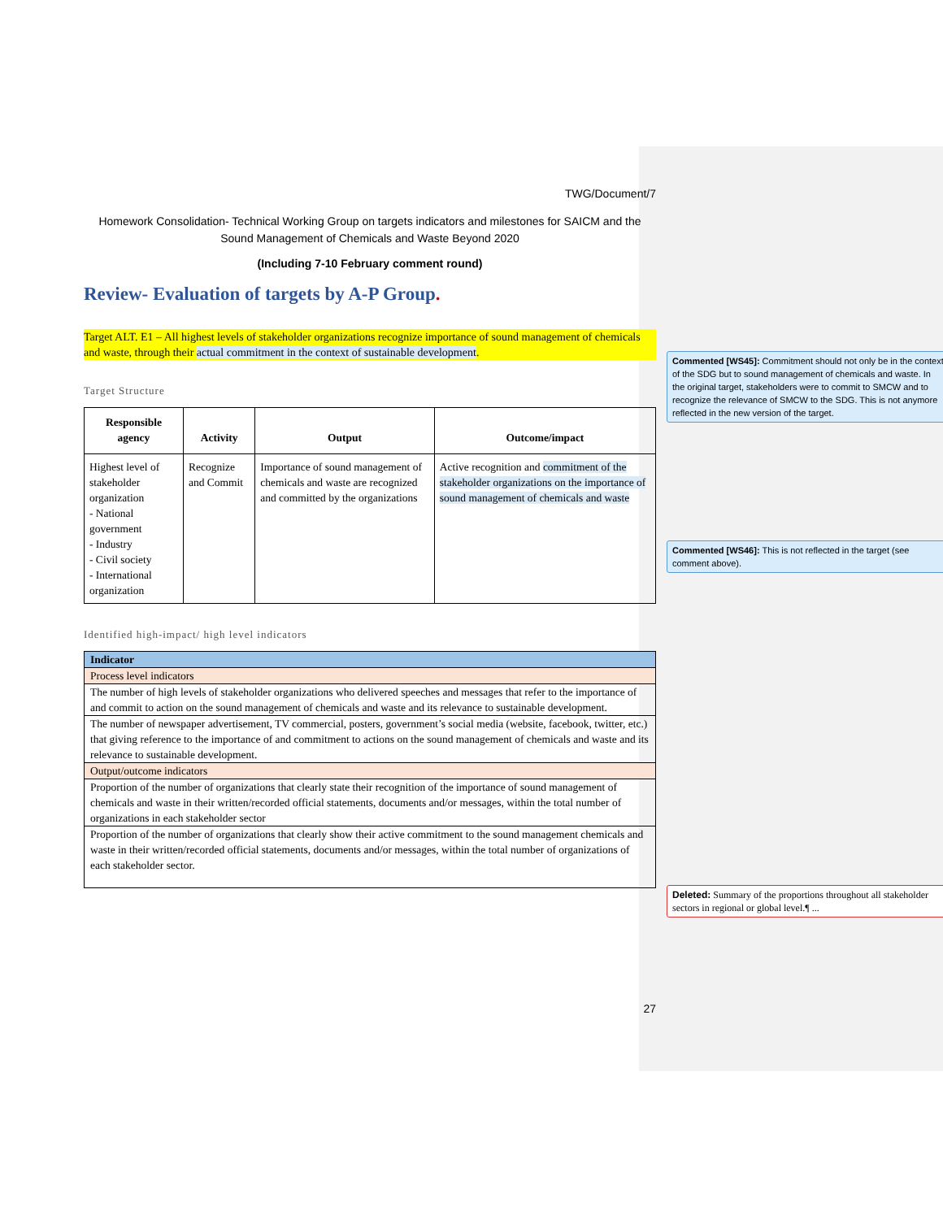TWG/Document/7
Homework Consolidation- Technical Working Group on targets indicators and milestones for SAICM and the Sound Management of Chemicals and Waste Beyond 2020
(Including 7-10 February comment round)
Review- Evaluation of targets by A-P Group.
Target ALT. E1 – All highest levels of stakeholder organizations recognize importance of sound management of chemicals and waste, through their actual commitment in the context of sustainable development.
Target Structure
| Responsible agency | Activity | Output | Outcome/impact |
| --- | --- | --- | --- |
| Highest level of stakeholder organization - National government - Industry - Civil society - International organization | Recognize and Commit | Importance of sound management of chemicals and waste are recognized and committed by the organizations | Active recognition and commitment of the stakeholder organizations on the importance of sound management of chemicals and waste |
Identified high-impact/ high level indicators
| Indicator |
| Process level indicators |
| The number of high levels of stakeholder organizations who delivered speeches and messages that refer to the importance of and commit to action on the sound management of chemicals and waste and its relevance to sustainable development. |
| The number of newspaper advertisement, TV commercial, posters, government’s social media (website, facebook, twitter, etc.) that giving reference to the importance of and commitment to actions on the sound management of chemicals and waste and its relevance to sustainable development. |
| Output/outcome indicators |
| Proportion of the number of organizations that clearly state their recognition of the importance of sound management of chemicals and waste in their written/recorded official statements, documents and/or messages, within the total number of organizations in each stakeholder sector |
| Proportion of the number of organizations that clearly show their active commitment to the sound management chemicals and waste in their written/recorded official statements, documents and/or messages, within the total number of organizations of each stakeholder sector. |
27
Commented [WS45]: Commitment should not only be in the context of the SDG but to sound management of chemicals and waste. In the original target, stakeholders were to commit to SMCW and to recognize the relevance of SMCW to the SDG. This is not anymore reflected in the new version of the target.
Commented [WS46]: This is not reflected in the target (see comment above).
Deleted: Summary of the proportions throughout all stakeholder sectors in regional or global level.¶ ...